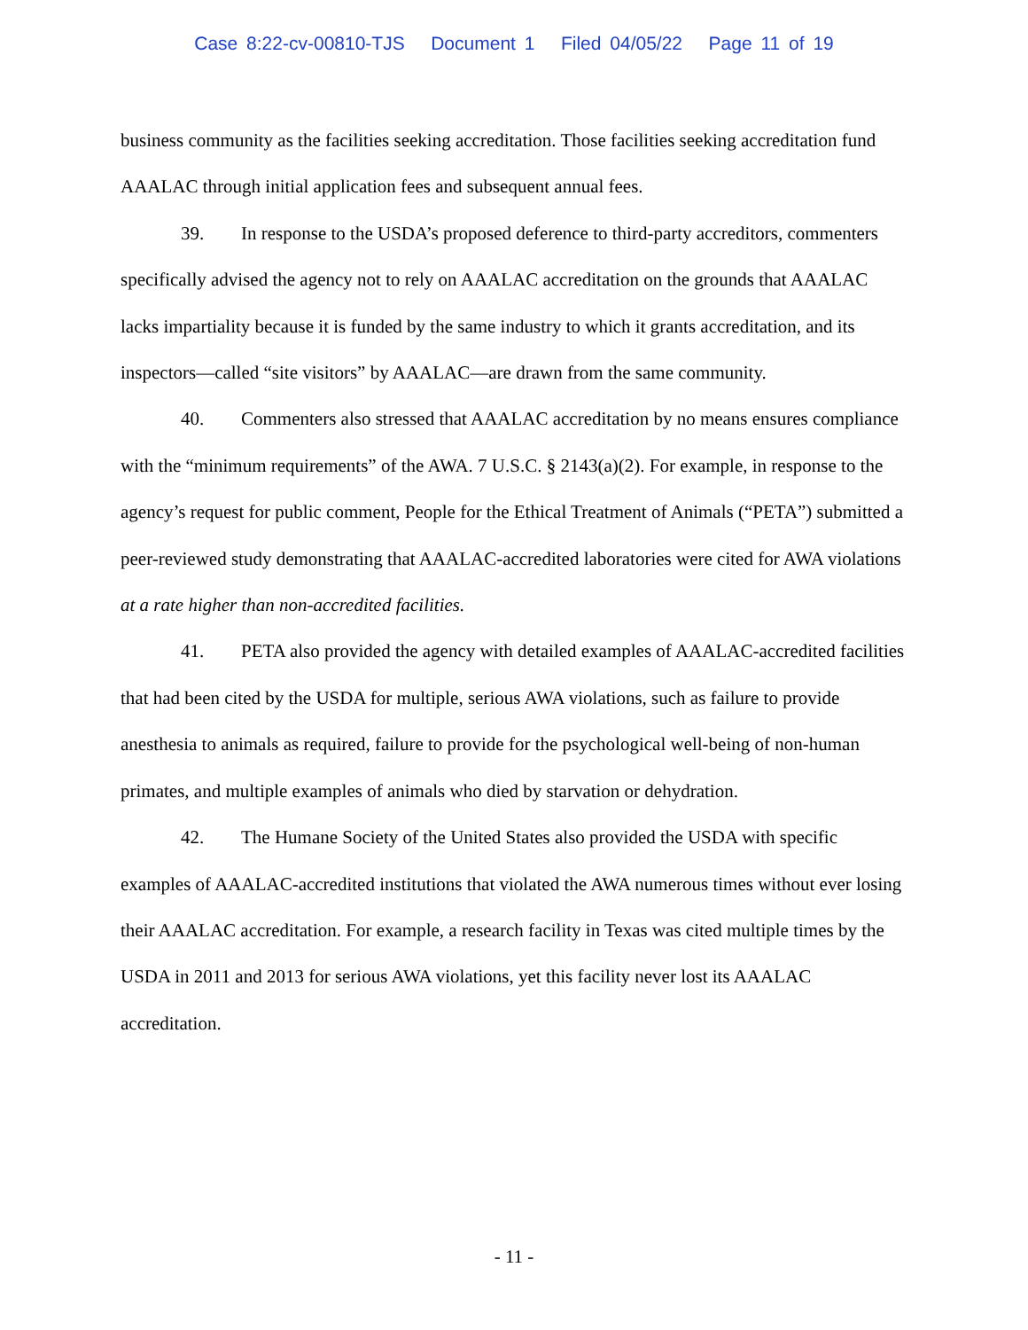Case 8:22-cv-00810-TJS Document 1 Filed 04/05/22 Page 11 of 19
business community as the facilities seeking accreditation. Those facilities seeking accreditation fund AAALAC through initial application fees and subsequent annual fees.
39. In response to the USDA’s proposed deference to third-party accreditors, commenters specifically advised the agency not to rely on AAALAC accreditation on the grounds that AAALAC lacks impartiality because it is funded by the same industry to which it grants accreditation, and its inspectors—called “site visitors” by AAALAC—are drawn from the same community.
40. Commenters also stressed that AAALAC accreditation by no means ensures compliance with the “minimum requirements” of the AWA. 7 U.S.C. § 2143(a)(2). For example, in response to the agency’s request for public comment, People for the Ethical Treatment of Animals (“PETA”) submitted a peer-reviewed study demonstrating that AAALAC-accredited laboratories were cited for AWA violations at a rate higher than non-accredited facilities.
41. PETA also provided the agency with detailed examples of AAALAC-accredited facilities that had been cited by the USDA for multiple, serious AWA violations, such as failure to provide anesthesia to animals as required, failure to provide for the psychological well-being of non-human primates, and multiple examples of animals who died by starvation or dehydration.
42. The Humane Society of the United States also provided the USDA with specific examples of AAALAC-accredited institutions that violated the AWA numerous times without ever losing their AAALAC accreditation. For example, a research facility in Texas was cited multiple times by the USDA in 2011 and 2013 for serious AWA violations, yet this facility never lost its AAALAC accreditation.
- 11 -